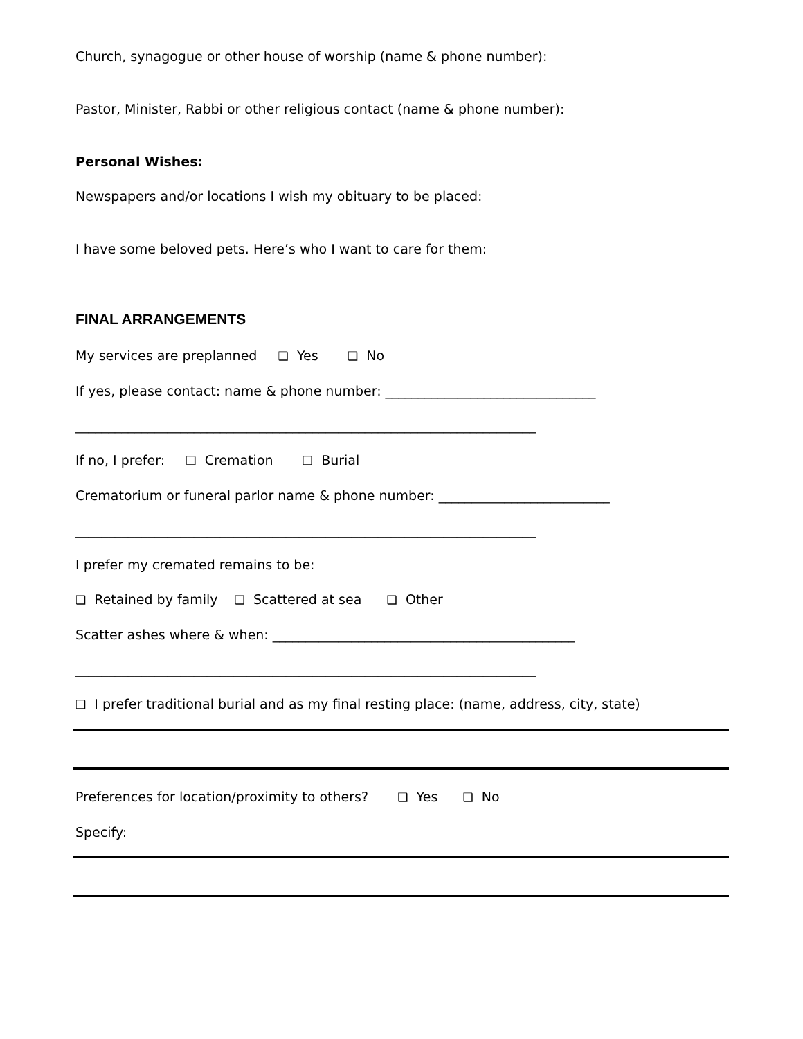Church, synagogue or other house of worship (name & phone number):
Pastor, Minister, Rabbi or other religious contact (name & phone number):
Personal Wishes:
Newspapers and/or locations I wish my obituary to be placed:
I have some beloved pets. Here’s who I want to care for them:
FINAL ARRANGEMENTS
My services are preplanned ❑ Yes ❑ No
If yes, please contact: name & phone number: ________________________________
______________________________________________________________________
If no, I prefer: ❑ Cremation ❑ Burial
Crematorium or funeral parlor name & phone number: __________________________
______________________________________________________________________
I prefer my cremated remains to be:
❑ Retained by family ❑ Scattered at sea ❑ Other
Scatter ashes where & when: ______________________________________________
______________________________________________________________________
❑ I prefer traditional burial and as my final resting place: (name, address, city, state)
Preferences for location/proximity to others? ❑ Yes ❑ No
Specify: